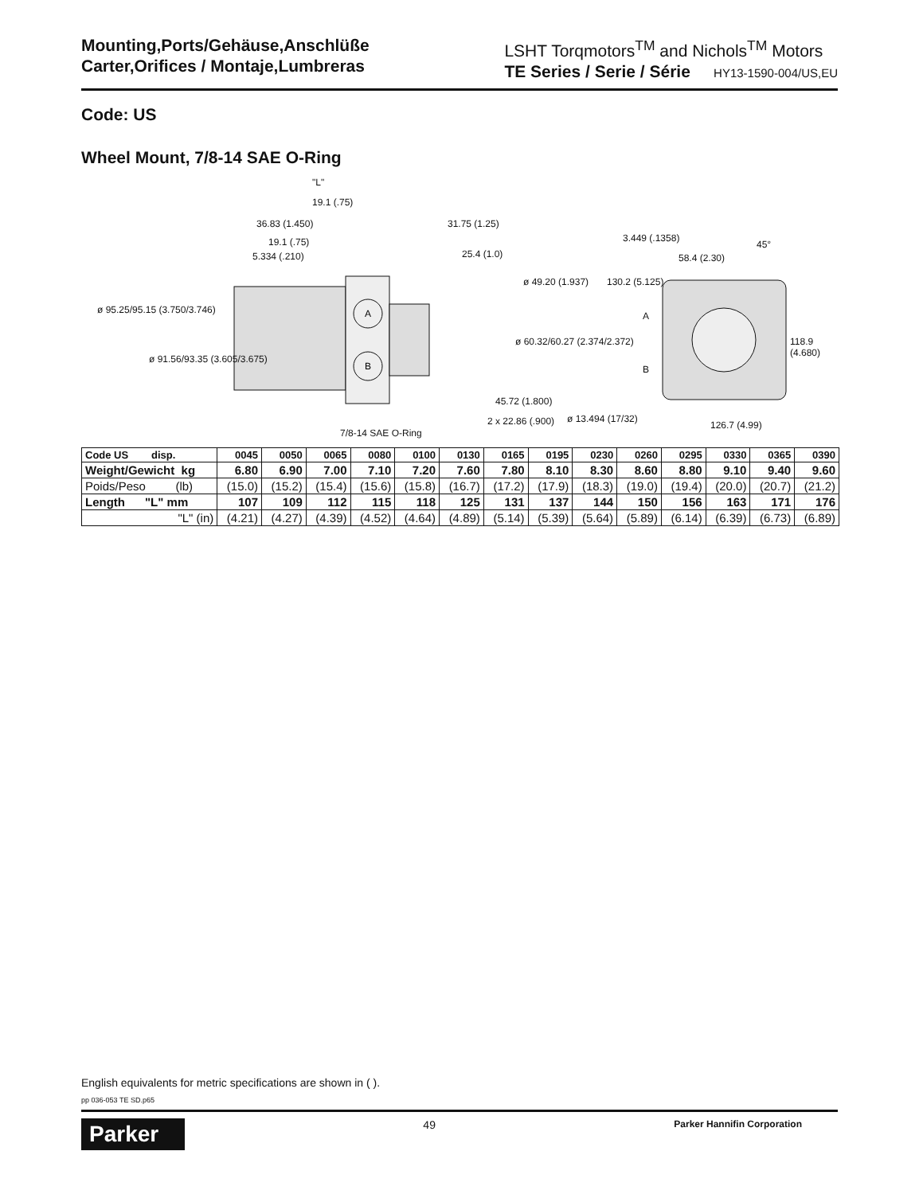Mounting,Ports/Gehäuse,Anschlüße
Carter,Orifices / Montaje,Lumbreras
LSHT Torqmotors<sup>TM</sup> and Nichols<sup>TM</sup> Motors
TE Series / Serie / Série HY13-1590-004/US,EU
Code: US
Wheel Mount, 7/8-14 SAE O-Ring
A
B
"L"
19.1 (.75)
36.83 (1.450) 31.75 (1.25)
19.1 (.75)
5.334 (.210) 25.4 (1.0)
3.449 (.1358)
58.4 (2.30)
45°
ø 49.20 (1.937) 130.2 (5.125)
ø 95.25/95.15 (3.750/3.746)
A
ø 60.32/60.27 (2.374/2.372) 118.9 (4.680)
ø 91.56/93.35 (3.605/3.675)
B
45.72 (1.800)
2 x 22.86 (.900) ø 13.494 (17/32)
126.7 (4.99)
7/8-14 SAE O-Ring
| Code US disp. | 0045 | 0050 | 0065 | 0080 | 0100 | 0130 | 0165 | 0195 | 0230 | 0260 | 0295 | 0330 | 0365 | 0390 |
| --- | --- | --- | --- | --- | --- | --- | --- | --- | --- | --- | --- | --- | --- | --- |
| Weight/Gewicht kg | 6.80 | 6.90 | 7.00 | 7.10 | 7.20 | 7.60 | 7.80 | 8.10 | 8.30 | 8.60 | 8.80 | 9.10 | 9.40 | 9.60 |
| Poids/Peso (lb) | (15.0) | (15.2) | (15.4) | (15.6) | (15.8) | (16.7) | (17.2) | (17.9) | (18.3) | (19.0) | (19.4) | (20.0) | (20.7) | (21.2) |
| Length "L" mm | 107 | 109 | 112 | 115 | 118 | 125 | 131 | 137 | 144 | 150 | 156 | 163 | 171 | 176 |
| "L" (in) | (4.21) | (4.27) | (4.39) | (4.52) | (4.64) | (4.89) | (5.14) | (5.39) | (5.64) | (5.89) | (6.14) | (6.39) | (6.73) | (6.89) |
English equivalents for metric specifications are shown in ( ).
pp 036-053 TE SD.p65
Parker
49
Parker Hannifin Corporation